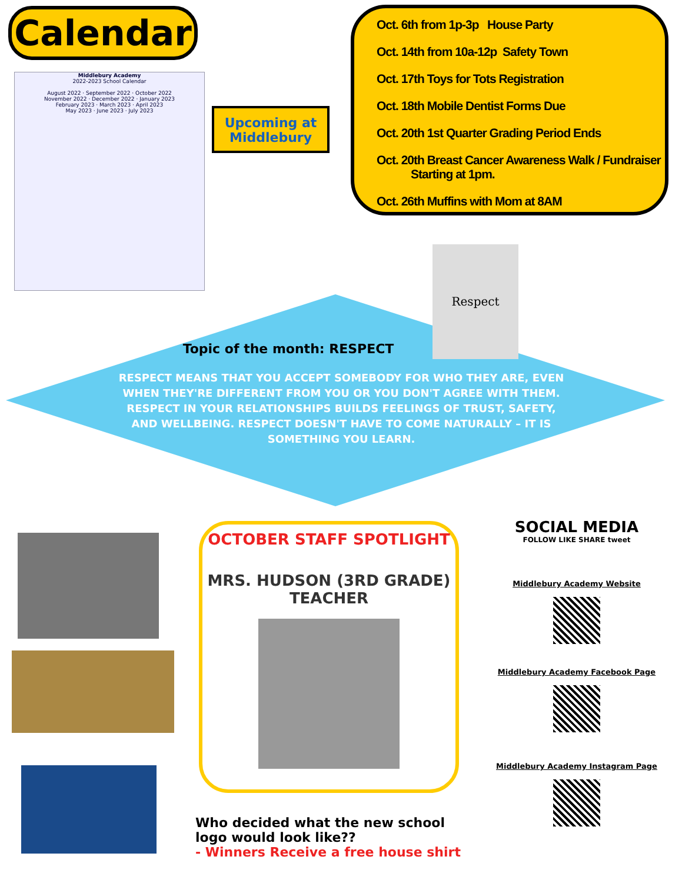Calendar
Middlebury Academy
2022-2023 School Calendar
August 2022 · September 2022 · October 2022
November 2022 · December 2022 · January 2023
February 2023 · March 2023 · April 2023
May 2023 · June 2023 · July 2023
Upcoming at Middlebury
Oct. 6th from 1p-3p House Party
Oct. 14th from 10a-12p Safety Town
Oct. 17th Toys for Tots Registration
Oct. 18th Mobile Dentist Forms Due
Oct. 20th 1st Quarter Grading Period Ends
Oct. 20th Breast Cancer Awareness Walk / Fundraiser
Starting at 1pm.
Oct. 26th Muffins with Mom at 8AM
Respect
Topic of the month: RESPECT
RESPECT MEANS THAT YOU ACCEPT SOMEBODY FOR WHO THEY ARE, EVEN WHEN THEY'RE DIFFERENT FROM YOU OR YOU DON'T AGREE WITH THEM. RESPECT IN YOUR RELATIONSHIPS BUILDS FEELINGS OF TRUST, SAFETY, AND WELLBEING. RESPECT DOESN'T HAVE TO COME NATURALLY – IT IS SOMETHING YOU LEARN.
OCTOBER STAFF SPOTLIGHT
MRS. HUDSON (3RD GRADE) TEACHER
SOCIAL MEDIA
FOLLOW LIKE SHARE tweet
Middlebury Academy Website
Middlebury Academy Facebook Page
Middlebury Academy Instagram Page
Who decided what the new school
logo would look like??
- Winners Receive a free house shirt